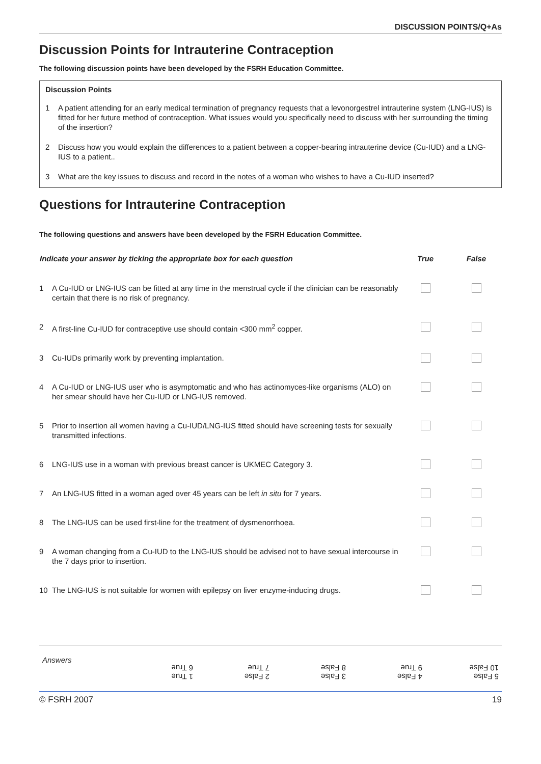DISCUSSION POINTS/Q+As
Discussion Points for Intrauterine Contraception
The following discussion points have been developed by the FSRH Education Committee.
Discussion Points
1 A patient attending for an early medical termination of pregnancy requests that a levonorgestrel intrauterine system (LNG-IUS) is fitted for her future method of contraception. What issues would you specifically need to discuss with her surrounding the timing of the insertion?
2 Discuss how you would explain the differences to a patient between a copper-bearing intrauterine device (Cu-IUD) and a LNG-IUS to a patient..
3 What are the key issues to discuss and record in the notes of a woman who wishes to have a Cu-IUD inserted?
Questions for Intrauterine Contraception
The following questions and answers have been developed by the FSRH Education Committee.
| Indicate your answer by ticking the appropriate box for each question | | True | False |
| --- | --- | --- | --- |
| 1 | A Cu-IUD or LNG-IUS can be fitted at any time in the menstrual cycle if the clinician can be reasonably certain that there is no risk of pregnancy. | | |
| 2 | A first-line Cu-IUD for contraceptive use should contain <300 mm<sup>2</sup> copper. | | |
| 3 | Cu-IUDs primarily work by preventing implantation. | | |
| 4 | A Cu-IUD or LNG-IUS user who is asymptomatic and who has actinomyces-like organisms (ALO) on her smear should have her Cu-IUD or LNG-IUS removed. | | |
| 5 | Prior to insertion all women having a Cu-IUD/LNG-IUS fitted should have screening tests for sexually transmitted infections. | | |
| 6 | LNG-IUS use in a woman with previous breast cancer is UKMEC Category 3. | | |
| 7 | An LNG-IUS fitted in a woman aged over 45 years can be left in situ for 7 years. | | |
| 8 | The LNG-IUS can be used first-line for the treatment of dysmenorrhoea. | | |
| 9 | A woman changing from a Cu-IUD to the LNG-IUS should be advised not to have sexual intercourse in the 7 days prior to insertion. | | |
| 10 | The LNG-IUS is not suitable for women with epilepsy on liver enzyme-inducing drugs. | | |
Answers
1 True
6 True
2 False
7 True
3 False
8 False
4 False
9 True
5 False
10 False
© FSRH 2007 19